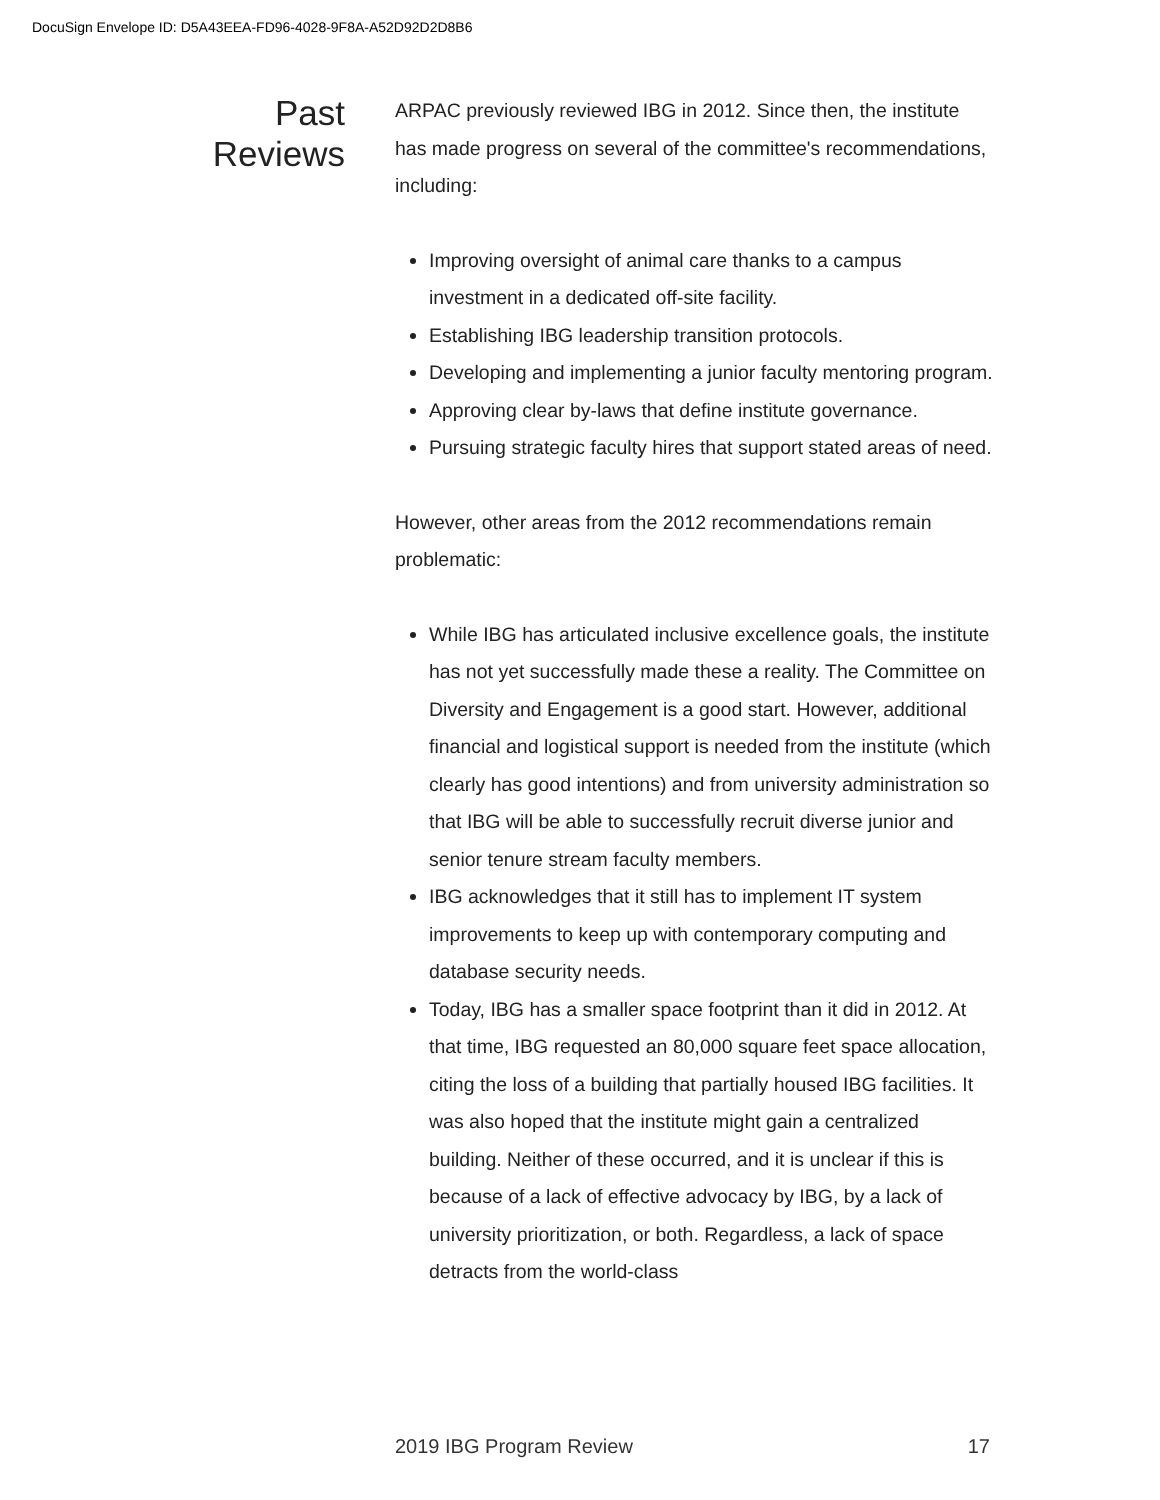DocuSign Envelope ID: D5A43EEA-FD96-4028-9F8A-A52D92D2D8B6
Past
Reviews
ARPAC previously reviewed IBG in 2012. Since then, the institute has made progress on several of the committee's recommendations, including:
Improving oversight of animal care thanks to a campus investment in a dedicated off-site facility.
Establishing IBG leadership transition protocols.
Developing and implementing a junior faculty mentoring program.
Approving clear by-laws that define institute governance.
Pursuing strategic faculty hires that support stated areas of need.
However, other areas from the 2012 recommendations remain problematic:
While IBG has articulated inclusive excellence goals, the institute has not yet successfully made these a reality. The Committee on Diversity and Engagement is a good start. However, additional financial and logistical support is needed from the institute (which clearly has good intentions) and from university administration so that IBG will be able to successfully recruit diverse junior and senior tenure stream faculty members.
IBG acknowledges that it still has to implement IT system improvements to keep up with contemporary computing and database security needs.
Today, IBG has a smaller space footprint than it did in 2012. At that time, IBG requested an 80,000 square feet space allocation, citing the loss of a building that partially housed IBG facilities. It was also hoped that the institute might gain a centralized building. Neither of these occurred, and it is unclear if this is because of a lack of effective advocacy by IBG, by a lack of university prioritization, or both. Regardless, a lack of space detracts from the world-class
2019 IBG Program Review 17